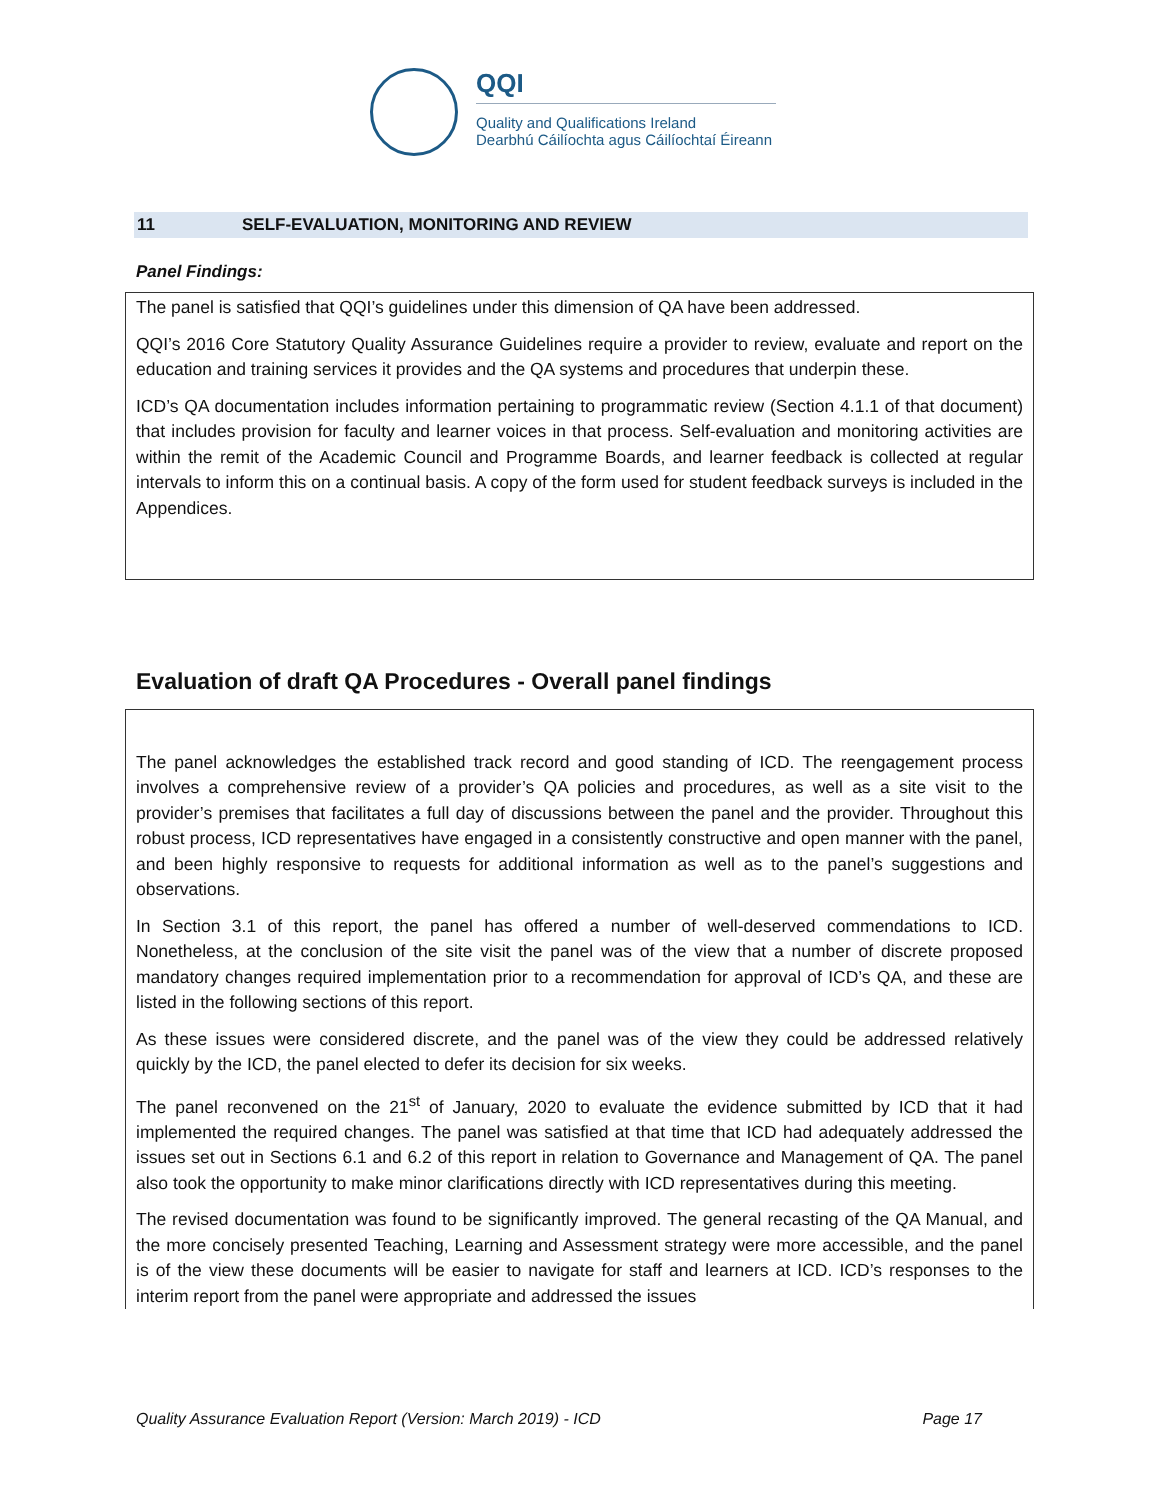QQI
Quality and Qualifications Ireland
Dearbhú Cáilíochta agus Cáilíochtaí Éireann
11 SELF-EVALUATION, MONITORING AND REVIEW
Panel Findings:
The panel is satisfied that QQI’s guidelines under this dimension of QA have been addressed.
QQI’s 2016 Core Statutory Quality Assurance Guidelines require a provider to review, evaluate and report on the education and training services it provides and the QA systems and procedures that underpin these.
ICD’s QA documentation includes information pertaining to programmatic review (Section 4.1.1 of that document) that includes provision for faculty and learner voices in that process. Self-evaluation and monitoring activities are within the remit of the Academic Council and Programme Boards, and learner feedback is collected at regular intervals to inform this on a continual basis. A copy of the form used for student feedback surveys is included in the Appendices.
Evaluation of draft QA Procedures - Overall panel findings
The panel acknowledges the established track record and good standing of ICD. The reengagement process involves a comprehensive review of a provider’s QA policies and procedures, as well as a site visit to the provider’s premises that facilitates a full day of discussions between the panel and the provider. Throughout this robust process, ICD representatives have engaged in a consistently constructive and open manner with the panel, and been highly responsive to requests for additional information as well as to the panel’s suggestions and observations.
In Section 3.1 of this report, the panel has offered a number of well-deserved commendations to ICD. Nonetheless, at the conclusion of the site visit the panel was of the view that a number of discrete proposed mandatory changes required implementation prior to a recommendation for approval of ICD’s QA, and these are listed in the following sections of this report.
As these issues were considered discrete, and the panel was of the view they could be addressed relatively quickly by the ICD, the panel elected to defer its decision for six weeks.
The panel reconvened on the 21<sup>st</sup> of January, 2020 to evaluate the evidence submitted by ICD that it had implemented the required changes. The panel was satisfied at that time that ICD had adequately addressed the issues set out in Sections 6.1 and 6.2 of this report in relation to Governance and Management of QA. The panel also took the opportunity to make minor clarifications directly with ICD representatives during this meeting.
The revised documentation was found to be significantly improved. The general recasting of the QA Manual, and the more concisely presented Teaching, Learning and Assessment strategy were more accessible, and the panel is of the view these documents will be easier to navigate for staff and learners at ICD. ICD’s responses to the interim report from the panel were appropriate and addressed the issues
Quality Assurance Evaluation Report (Version: March 2019) - ICD Page 17